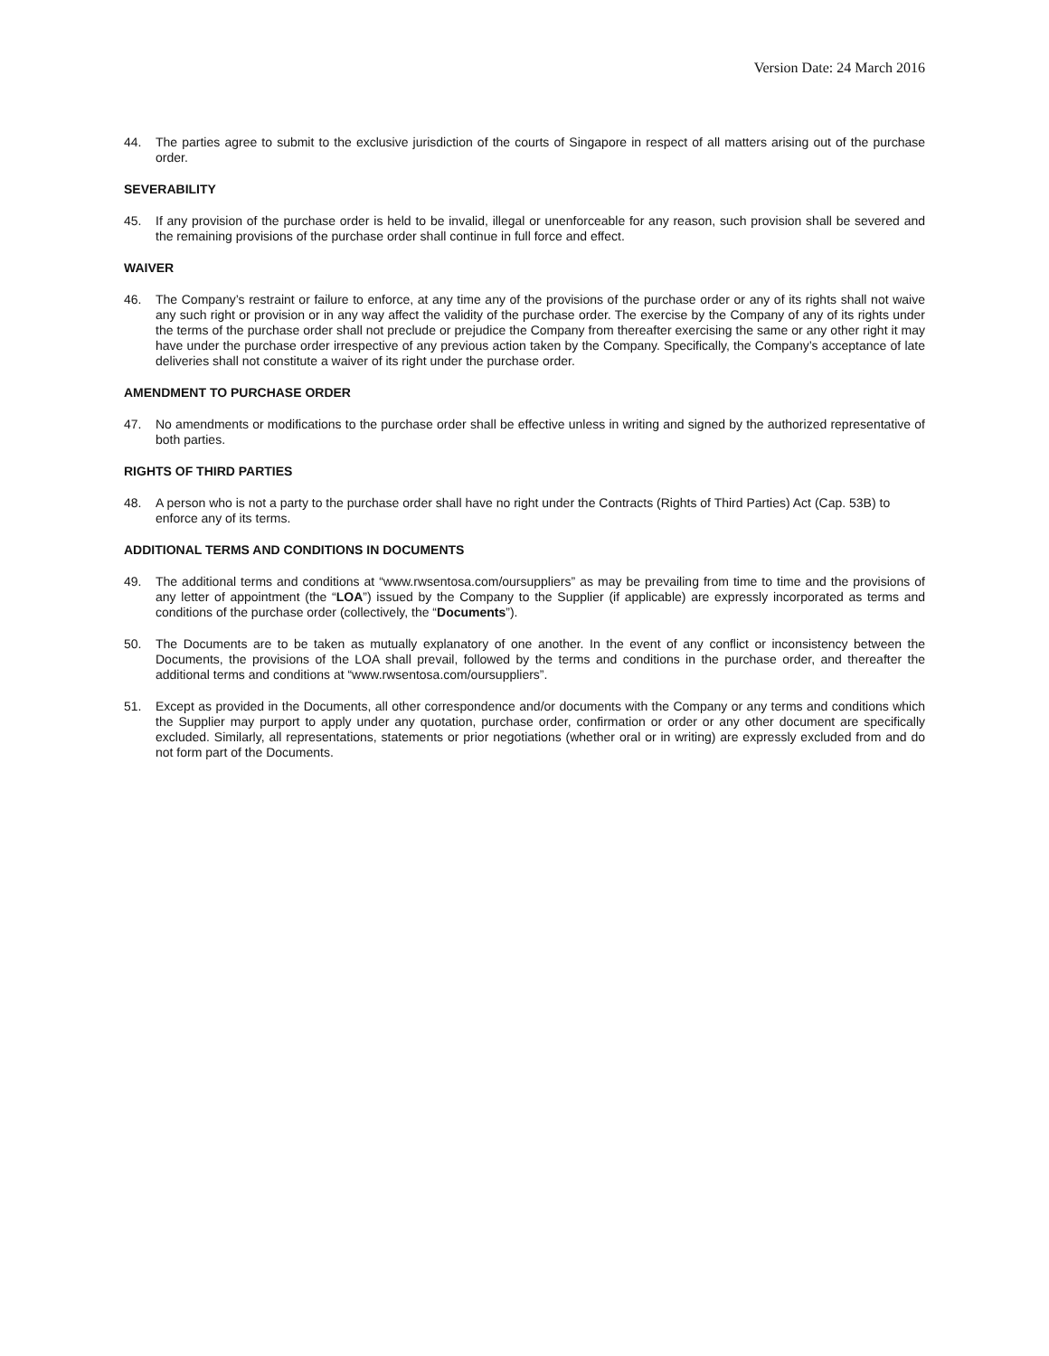Version Date: 24 March 2016
44. The parties agree to submit to the exclusive jurisdiction of the courts of Singapore in respect of all matters arising out of the purchase order.
SEVERABILITY
45. If any provision of the purchase order is held to be invalid, illegal or unenforceable for any reason, such provision shall be severed and the remaining provisions of the purchase order shall continue in full force and effect.
WAIVER
46. The Company’s restraint or failure to enforce, at any time any of the provisions of the purchase order or any of its rights shall not waive any such right or provision or in any way affect the validity of the purchase order. The exercise by the Company of any of its rights under the terms of the purchase order shall not preclude or prejudice the Company from thereafter exercising the same or any other right it may have under the purchase order irrespective of any previous action taken by the Company. Specifically, the Company’s acceptance of late deliveries shall not constitute a waiver of its right under the purchase order.
AMENDMENT TO PURCHASE ORDER
47. No amendments or modifications to the purchase order shall be effective unless in writing and signed by the authorized representative of both parties.
RIGHTS OF THIRD PARTIES
48. A person who is not a party to the purchase order shall have no right under the Contracts (Rights of Third Parties) Act (Cap. 53B) to enforce any of its terms.
ADDITIONAL TERMS AND CONDITIONS IN DOCUMENTS
49. The additional terms and conditions at “www.rwsentosa.com/oursuppliers” as may be prevailing from time to time and the provisions of any letter of appointment (the “LOA”) issued by the Company to the Supplier (if applicable) are expressly incorporated as terms and conditions of the purchase order (collectively, the “Documents”).
50. The Documents are to be taken as mutually explanatory of one another. In the event of any conflict or inconsistency between the Documents, the provisions of the LOA shall prevail, followed by the terms and conditions in the purchase order, and thereafter the additional terms and conditions at “www.rwsentosa.com/oursuppliers”.
51. Except as provided in the Documents, all other correspondence and/or documents with the Company or any terms and conditions which the Supplier may purport to apply under any quotation, purchase order, confirmation or order or any other document are specifically excluded. Similarly, all representations, statements or prior negotiations (whether oral or in writing) are expressly excluded from and do not form part of the Documents.